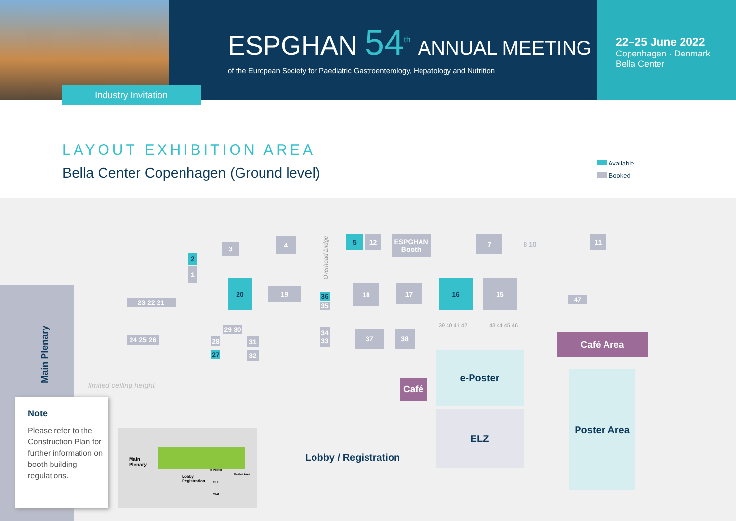ESPGHAN 54<sup>th</sup> ANNUAL MEETING
of the European Society for Paediatric Gastroenterology, Hepatology and Nutrition
22–25 June 2022
Copenhagen · Denmark
Bella Center
Industry Invitation
LAYOUT EXHIBITION AREA
Bella Center Copenhagen (Ground level)
Available
Booked
Main Plenary
3
4
2
1
5 12
ESPGHAN Booth
7 8 10 11
20
19 18 17
16 15
47
23 22 21
36
35
34 33
24 25 26
29 30
28
27
31
32
37 38
39 40 41 42 43 44 45 46
limited ceiling height
Overhead bridge
Café Area
Café
e-Poster
ELZ
Poster Area
Lobby / Registration
Note
Please refer to the Construction Plan for further information on booth building regulations.
Main
Plenary
Lobby
Registration
e-Poster
ELZ
MLZ
Poster Area